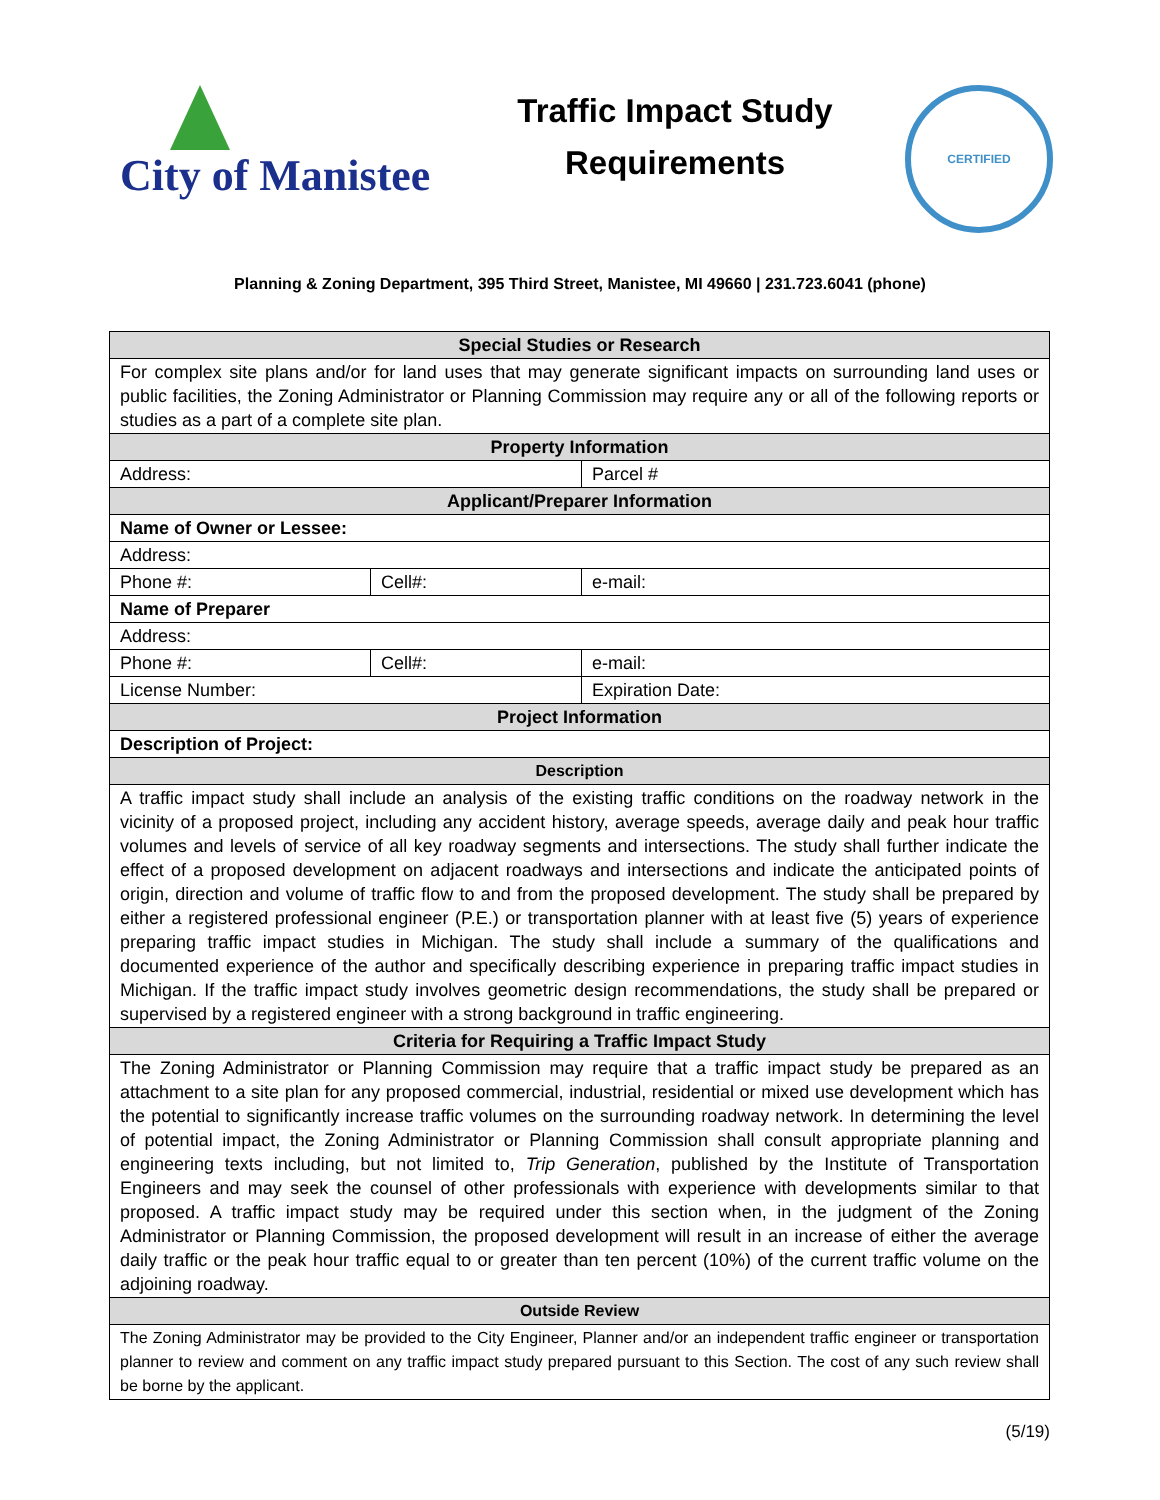City of Manistee
Traffic Impact Study Requirements
CERTIFIED
Planning & Zoning Department, 395 Third Street, Manistee, MI 49660 | 231.723.6041 (phone)
| Special Studies or Research | | |
| --- | --- | --- |
| For complex site plans and/or for land uses that may generate significant impacts on surrounding land uses or public facilities, the Zoning Administrator or Planning Commission may require any or all of the following reports or studies as a part of a complete site plan. | | |
| Property Information | | |
| Address: | | Parcel # |
| Applicant/Preparer Information | | |
| Name of Owner or Lessee: | | |
| Address: | | |
| Phone #: | Cell#: | e-mail: |
| Name of Preparer | | |
| Address: | | |
| Phone #: | Cell#: | e-mail: |
| License Number: | | Expiration Date: |
| Project Information | | |
| Description of Project: | | |
| Description | | |
| A traffic impact study shall include an analysis of the existing traffic conditions on the roadway network in the vicinity of a proposed project, including any accident history, average speeds, average daily and peak hour traffic volumes and levels of service of all key roadway segments and intersections. The study shall further indicate the effect of a proposed development on adjacent roadways and intersections and indicate the anticipated points of origin, direction and volume of traffic flow to and from the proposed development. The study shall be prepared by either a registered professional engineer (P.E.) or transportation planner with at least five (5) years of experience preparing traffic impact studies in Michigan. The study shall include a summary of the qualifications and documented experience of the author and specifically describing experience in preparing traffic impact studies in Michigan. If the traffic impact study involves geometric design recommendations, the study shall be prepared or supervised by a registered engineer with a strong background in traffic engineering. | | |
| Criteria for Requiring a Traffic Impact Study | | |
| The Zoning Administrator or Planning Commission may require that a traffic impact study be prepared as an attachment to a site plan for any proposed commercial, industrial, residential or mixed use development which has the potential to significantly increase traffic volumes on the surrounding roadway network. In determining the level of potential impact, the Zoning Administrator or Planning Commission shall consult appropriate planning and engineering texts including, but not limited to, Trip Generation , published by the Institute of Transportation Engineers and may seek the counsel of other professionals with experience with developments similar to that proposed. A traffic impact study may be required under this section when, in the judgment of the Zoning Administrator or Planning Commission, the proposed development will result in an increase of either the average daily traffic or the peak hour traffic equal to or greater than ten percent (10%) of the current traffic volume on the adjoining roadway. | | |
| Outside Review | | |
| The Zoning Administrator may be provided to the City Engineer, Planner and/or an independent traffic engineer or transportation planner to review and comment on any traffic impact study prepared pursuant to this Section. The cost of any such review shall be borne by the applicant. | | |
(5/19)